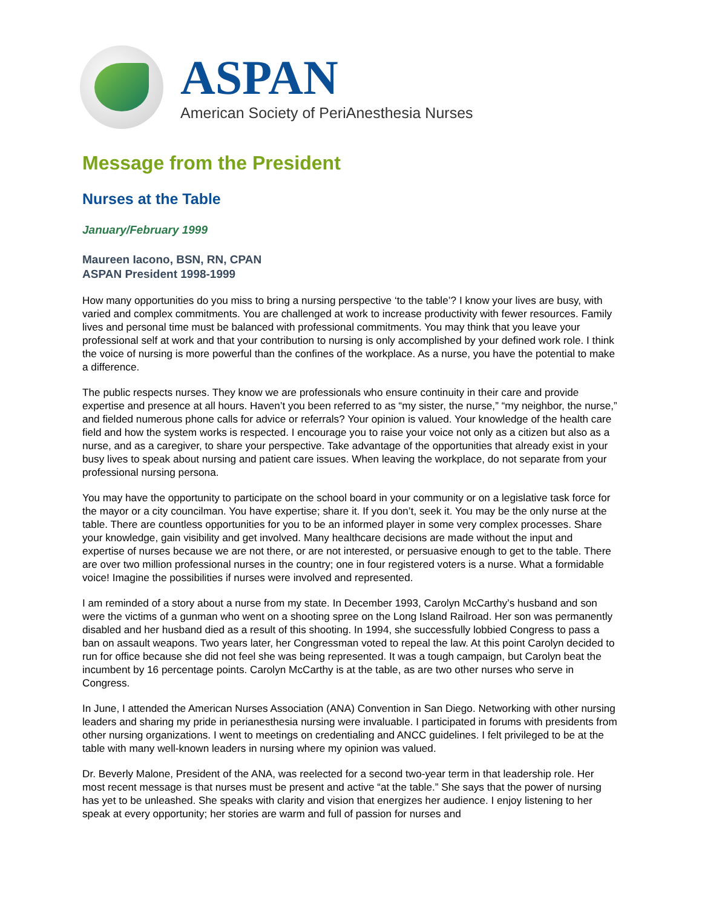ASPAN
American Society of PeriAnesthesia Nurses
Message from the President
Nurses at the Table
January/February 1999
Maureen Iacono, BSN, RN, CPAN
ASPAN President 1998-1999
How many opportunities do you miss to bring a nursing perspective ‘to the table’? I know your lives are busy, with varied and complex commitments. You are challenged at work to increase productivity with fewer resources. Family lives and personal time must be balanced with professional commitments. You may think that you leave your professional self at work and that your contribution to nursing is only accomplished by your defined work role. I think the voice of nursing is more powerful than the confines of the workplace. As a nurse, you have the potential to make a difference.
The public respects nurses. They know we are professionals who ensure continuity in their care and provide expertise and presence at all hours. Haven’t you been referred to as “my sister, the nurse,” “my neighbor, the nurse,” and fielded numerous phone calls for advice or referrals? Your opinion is valued. Your knowledge of the health care field and how the system works is respected. I encourage you to raise your voice not only as a citizen but also as a nurse, and as a caregiver, to share your perspective. Take advantage of the opportunities that already exist in your busy lives to speak about nursing and patient care issues. When leaving the workplace, do not separate from your professional nursing persona.
You may have the opportunity to participate on the school board in your community or on a legislative task force for the mayor or a city councilman. You have expertise; share it. If you don’t, seek it. You may be the only nurse at the table. There are countless opportunities for you to be an informed player in some very complex processes. Share your knowledge, gain visibility and get involved. Many healthcare decisions are made without the input and expertise of nurses because we are not there, or are not interested, or persuasive enough to get to the table. There are over two million professional nurses in the country; one in four registered voters is a nurse. What a formidable voice! Imagine the possibilities if nurses were involved and represented.
I am reminded of a story about a nurse from my state. In December 1993, Carolyn McCarthy’s husband and son were the victims of a gunman who went on a shooting spree on the Long Island Railroad. Her son was permanently disabled and her husband died as a result of this shooting. In 1994, she successfully lobbied Congress to pass a ban on assault weapons. Two years later, her Congressman voted to repeal the law. At this point Carolyn decided to run for office because she did not feel she was being represented. It was a tough campaign, but Carolyn beat the incumbent by 16 percentage points. Carolyn McCarthy is at the table, as are two other nurses who serve in Congress.
In June, I attended the American Nurses Association (ANA) Convention in San Diego. Networking with other nursing leaders and sharing my pride in perianesthesia nursing were invaluable. I participated in forums with presidents from other nursing organizations. I went to meetings on credentialing and ANCC guidelines. I felt privileged to be at the table with many well-known leaders in nursing where my opinion was valued.
Dr. Beverly Malone, President of the ANA, was reelected for a second two-year term in that leadership role. Her most recent message is that nurses must be present and active “at the table.” She says that the power of nursing has yet to be unleashed. She speaks with clarity and vision that energizes her audience. I enjoy listening to her speak at every opportunity; her stories are warm and full of passion for nurses and